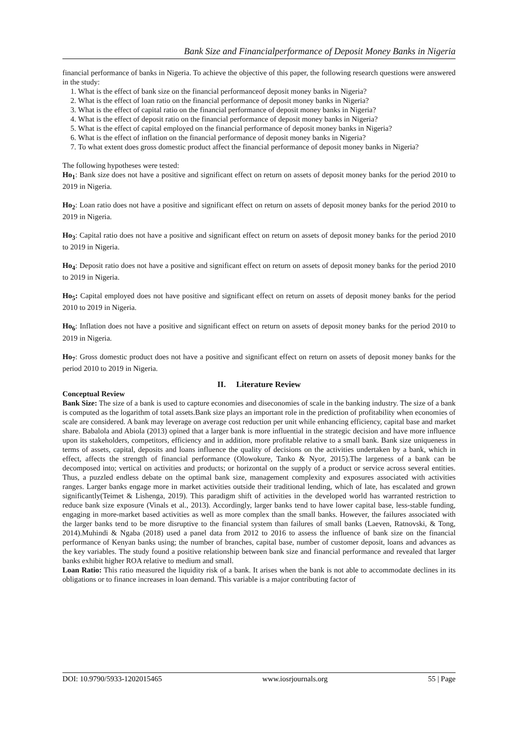Bank Size and Financialperformance of Deposit Money Banks in Nigeria
financial performance of banks in Nigeria. To achieve the objective of this paper, the following research questions were answered in the study:
1. What is the effect of bank size on the financial performanceof deposit money banks in Nigeria?
2. What is the effect of loan ratio on the financial performance of deposit money banks in Nigeria?
3. What is the effect of capital ratio on the financial performance of deposit money banks in Nigeria?
4. What is the effect of deposit ratio on the financial performance of deposit money banks in Nigeria?
5. What is the effect of capital employed on the financial performance of deposit money banks in Nigeria?
6. What is the effect of inflation on the financial performance of deposit money banks in Nigeria?
7. To what extent does gross domestic product affect the financial performance of deposit money banks in Nigeria?
The following hypotheses were tested:
Ho<sub>1</sub>: Bank size does not have a positive and significant effect on return on assets of deposit money banks for the period 2010 to 2019 in Nigeria.
Ho<sub>2</sub>: Loan ratio does not have a positive and significant effect on return on assets of deposit money banks for the period 2010 to 2019 in Nigeria.
Ho<sub>3</sub>: Capital ratio does not have a positive and significant effect on return on assets of deposit money banks for the period 2010 to 2019 in Nigeria.
Ho<sub>4</sub>: Deposit ratio does not have a positive and significant effect on return on assets of deposit money banks for the period 2010 to 2019 in Nigeria.
Ho<sub>5</sub>: Capital employed does not have positive and significant effect on return on assets of deposit money banks for the period 2010 to 2019 in Nigeria.
Ho<sub>6</sub>: Inflation does not have a positive and significant effect on return on assets of deposit money banks for the period 2010 to 2019 in Nigeria.
Ho<sub>7</sub>: Gross domestic product does not have a positive and significant effect on return on assets of deposit money banks for the period 2010 to 2019 in Nigeria.
II. Literature Review
Conceptual Review
Bank Size: The size of a bank is used to capture economies and diseconomies of scale in the banking industry. The size of a bank is computed as the logarithm of total assets.Bank size plays an important role in the prediction of profitability when economies of scale are considered. A bank may leverage on average cost reduction per unit while enhancing efficiency, capital base and market share. Babalola and Abiola (2013) opined that a larger bank is more influential in the strategic decision and have more influence upon its stakeholders, competitors, efficiency and in addition, more profitable relative to a small bank. Bank size uniqueness in terms of assets, capital, deposits and loans influence the quality of decisions on the activities undertaken by a bank, which in effect, affects the strength of financial performance (Olowokure, Tanko & Nyor, 2015).The largeness of a bank can be decomposed into; vertical on activities and products; or horizontal on the supply of a product or service across several entities. Thus, a puzzled endless debate on the optimal bank size, management complexity and exposures associated with activities ranges. Larger banks engage more in market activities outside their traditional lending, which of late, has escalated and grown significantly(Teimet & Lishenga, 2019). This paradigm shift of activities in the developed world has warranted restriction to reduce bank size exposure (Vinals et al., 2013). Accordingly, larger banks tend to have lower capital base, less-stable funding, engaging in more-market based activities as well as more complex than the small banks. However, the failures associated with the larger banks tend to be more disruptive to the financial system than failures of small banks (Laeven, Ratnovski, & Tong, 2014).Muhindi & Ngaba (2018) used a panel data from 2012 to 2016 to assess the influence of bank size on the financial performance of Kenyan banks using; the number of branches, capital base, number of customer deposit, loans and advances as the key variables. The study found a positive relationship between bank size and financial performance and revealed that larger banks exhibit higher ROA relative to medium and small.
Loan Ratio: This ratio measured the liquidity risk of a bank. It arises when the bank is not able to accommodate declines in its obligations or to finance increases in loan demand. This variable is a major contributing factor of
DOI: 10.9790/5933-1202015465 www.iosrjournals.org 55 | Page